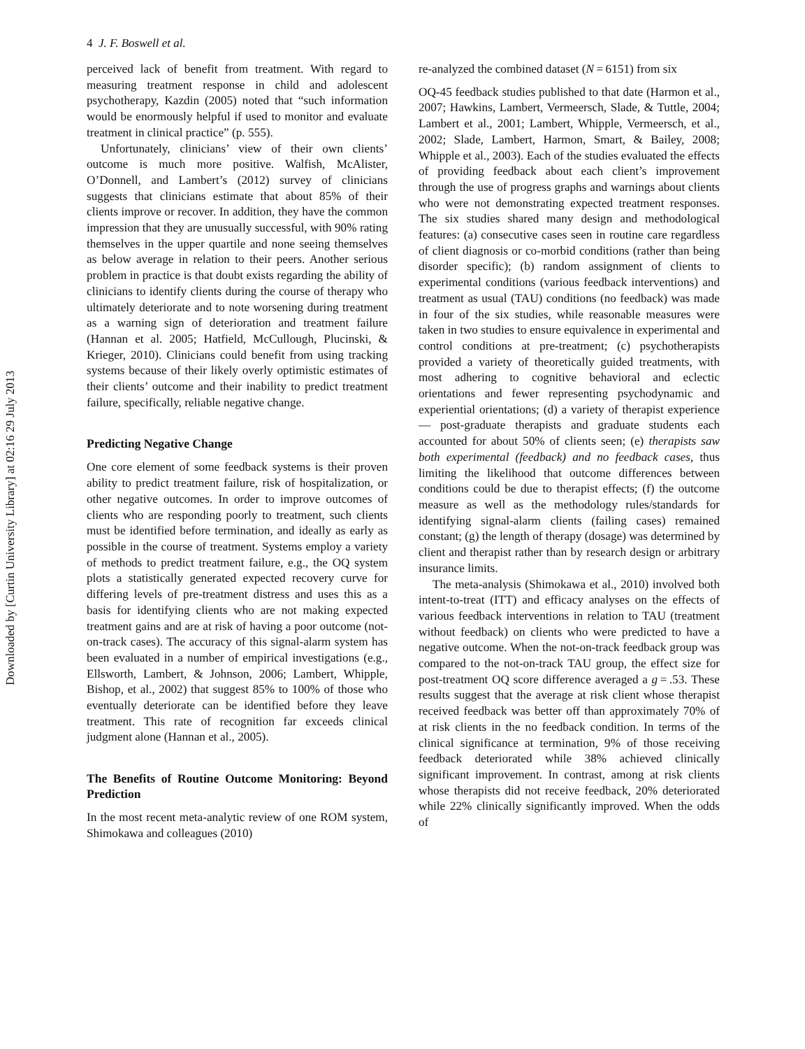Downloaded by [Curtin University Library] at 02:16 29 July 2013
4 J. F. Boswell et al.
perceived lack of benefit from treatment. With regard to measuring treatment response in child and adolescent psychotherapy, Kazdin (2005) noted that “such information would be enormously helpful if used to monitor and evaluate treatment in clinical practice” (p. 555).
Unfortunately, clinicians’ view of their own clients’ outcome is much more positive. Walfish, McAlister, O’Donnell, and Lambert’s (2012) survey of clinicians suggests that clinicians estimate that about 85% of their clients improve or recover. In addition, they have the common impression that they are unusually successful, with 90% rating themselves in the upper quartile and none seeing themselves as below average in relation to their peers. Another serious problem in practice is that doubt exists regarding the ability of clinicians to identify clients during the course of therapy who ultimately deteriorate and to note worsening during treatment as a warning sign of deterioration and treatment failure (Hannan et al. 2005; Hatfield, McCullough, Plucinski, & Krieger, 2010). Clinicians could benefit from using tracking systems because of their likely overly optimistic estimates of their clients’ outcome and their inability to predict treatment failure, specifically, reliable negative change.
Predicting Negative Change
One core element of some feedback systems is their proven ability to predict treatment failure, risk of hospitalization, or other negative outcomes. In order to improve outcomes of clients who are responding poorly to treatment, such clients must be identified before termination, and ideally as early as possible in the course of treatment. Systems employ a variety of methods to predict treatment failure, e.g., the OQ system plots a statistically generated expected recovery curve for differing levels of pre-treatment distress and uses this as a basis for identifying clients who are not making expected treatment gains and are at risk of having a poor outcome (not-on-track cases). The accuracy of this signal-alarm system has been evaluated in a number of empirical investigations (e.g., Ellsworth, Lambert, & Johnson, 2006; Lambert, Whipple, Bishop, et al., 2002) that suggest 85% to 100% of those who eventually deteriorate can be identified before they leave treatment. This rate of recognition far exceeds clinical judgment alone (Hannan et al., 2005).
The Benefits of Routine Outcome Monitoring: Beyond Prediction
In the most recent meta-analytic review of one ROM system, Shimokawa and colleagues (2010)
re-analyzed the combined dataset (N = 6151) from six
OQ-45 feedback studies published to that date (Harmon et al., 2007; Hawkins, Lambert, Vermeersch, Slade, & Tuttle, 2004; Lambert et al., 2001; Lambert, Whipple, Vermeersch, et al., 2002; Slade, Lambert, Harmon, Smart, & Bailey, 2008; Whipple et al., 2003). Each of the studies evaluated the effects of providing feedback about each client’s improvement through the use of progress graphs and warnings about clients who were not demonstrating expected treatment responses. The six studies shared many design and methodological features: (a) consecutive cases seen in routine care regardless of client diagnosis or co-morbid conditions (rather than being disorder specific); (b) random assignment of clients to experimental conditions (various feedback interventions) and treatment as usual (TAU) conditions (no feedback) was made in four of the six studies, while reasonable measures were taken in two studies to ensure equivalence in experimental and control conditions at pre-treatment; (c) psychotherapists provided a variety of theoretically guided treatments, with most adhering to cognitive behavioral and eclectic orientations and fewer representing psychodynamic and experiential orientations; (d) a variety of therapist experience— post-graduate therapists and graduate students each accounted for about 50% of clients seen; (e) therapists saw both experimental (feedback) and no feedback cases, thus limiting the likelihood that outcome differences between conditions could be due to therapist effects; (f) the outcome measure as well as the methodology rules/standards for identifying signal-alarm clients (failing cases) remained constant; (g) the length of therapy (dosage) was determined by client and therapist rather than by research design or arbitrary insurance limits.
The meta-analysis (Shimokawa et al., 2010) involved both intent-to-treat (ITT) and efficacy analyses on the effects of various feedback interventions in relation to TAU (treatment without feedback) on clients who were predicted to have a negative outcome. When the not-on-track feedback group was compared to the not-on-track TAU group, the effect size for post-treatment OQ score difference averaged a g = .53. These results suggest that the average at risk client whose therapist received feedback was better off than approximately 70% of at risk clients in the no feedback condition. In terms of the clinical significance at termination, 9% of those receiving feedback deteriorated while 38% achieved clinically significant improvement. In contrast, among at risk clients whose therapists did not receive feedback, 20% deteriorated while 22% clinically significantly improved. When the odds of